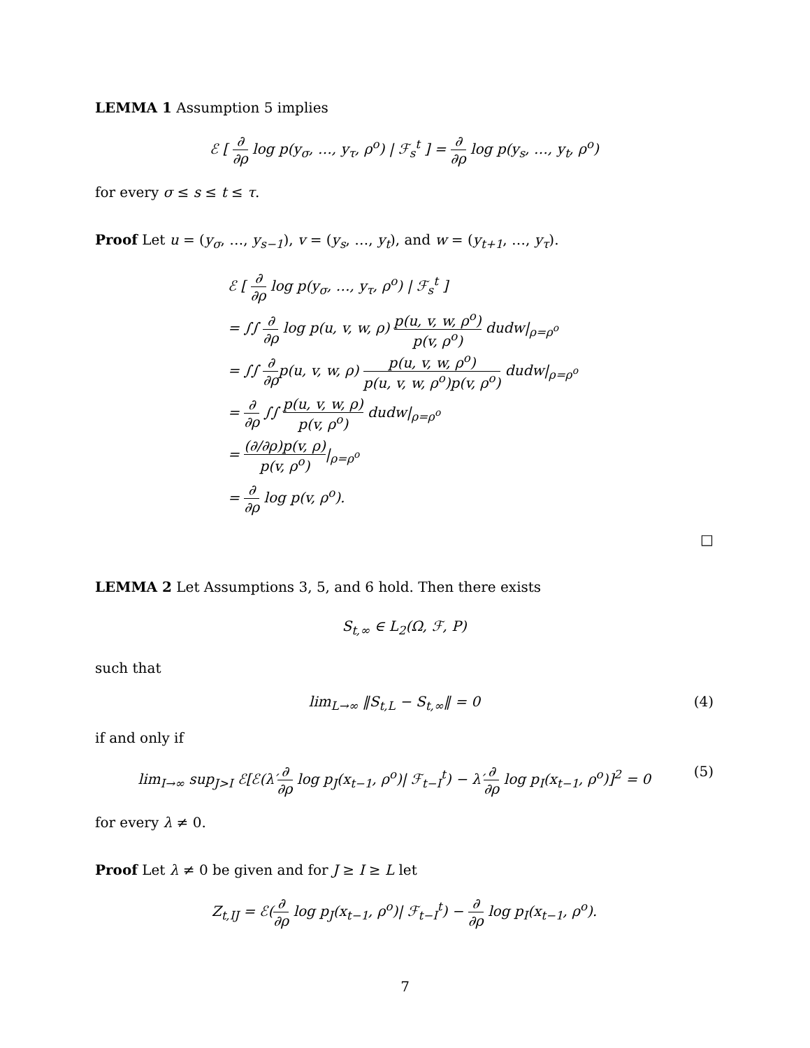LEMMA 1 Assumption 5 implies
ℰ [ ∂ ∂ρ log p(y<sub>σ</sub>, …, y<sub>τ</sub>, ρ<sup>o</sup>) | ℱ<sub>s</sub><sup>t</sup> ] = ∂ ∂ρ log p(y<sub>s</sub>, …, y<sub>t</sub>, ρ<sup>o</sup>)
for every σ ≤ s ≤ t ≤ τ.
Proof Let u = (y<sub>σ</sub>, …, y<sub>s−1</sub>), v = (y<sub>s</sub>, …, y<sub>t</sub>), and w = (y<sub>t+1</sub>, …, y<sub>τ</sub>).
ℰ [ ∂ ∂ρ log p(y<sub>σ</sub>, …, y<sub>τ</sub>, ρ<sup>o</sup>) | ℱ<sub>s</sub><sup>t</sup> ]
= ∫∫ ∂ ∂ρ log p(u, v, w, ρ) p(u, v, w, ρ<sup>o</sup>) p(v, ρ<sup>o</sup>) dudw|<sub>ρ=ρ<sup>o</sup></sub>
= ∫∫ ∂ ∂ρp(u, v, w, ρ) p(u, v, w, ρ<sup>o</sup>) p(u, v, w, ρ<sup>o</sup>)p(v, ρ<sup>o</sup>) dudw|<sub>ρ=ρ<sup>o</sup></sub>
= ∂ ∂ρ ∫∫ p(u, v, w, ρ) p(v, ρ<sup>o</sup>) dudw|<sub>ρ=ρ<sup>o</sup></sub>
= (∂/∂ρ)p(v, ρ) p(v, ρ<sup>o</sup>)|<sub>ρ=ρ<sup>o</sup></sub>
= ∂ ∂ρ log p(v, ρ<sup>o</sup>).
□
LEMMA 2 Let Assumptions 3, 5, and 6 hold. Then there exists
S<sub>t,∞</sub> ∈ L<sub>2</sub>(Ω, ℱ, P)
such that
lim<sub>L→∞</sub> ‖S<sub>t,L</sub> − S<sub>t,∞</sub>‖ = 0 (4)
if and only if
lim<sub>I→∞</sub> sup<sub>J>I</sub> ℰ[ℰ(λ′∂ ∂ρ log p<sub>J</sub>(x<sub>t−1</sub>, ρ<sup>o</sup>)| ℱ<sub>t−I</sub><sup>t</sup>) − λ′∂ ∂ρ log p<sub>I</sub>(x<sub>t−1</sub>, ρ<sup>o</sup>)]<sup>2</sup> = 0 (5)
for every λ ≠ 0.
Proof Let λ ≠ 0 be given and for J ≥ I ≥ L let
Z<sub>t,IJ</sub> = ℰ(∂ ∂ρ log p<sub>J</sub>(x<sub>t−1</sub>, ρ<sup>o</sup>)| ℱ<sub>t−I</sub><sup>t</sup>) − ∂ ∂ρ log p<sub>I</sub>(x<sub>t−1</sub>, ρ<sup>o</sup>).
7